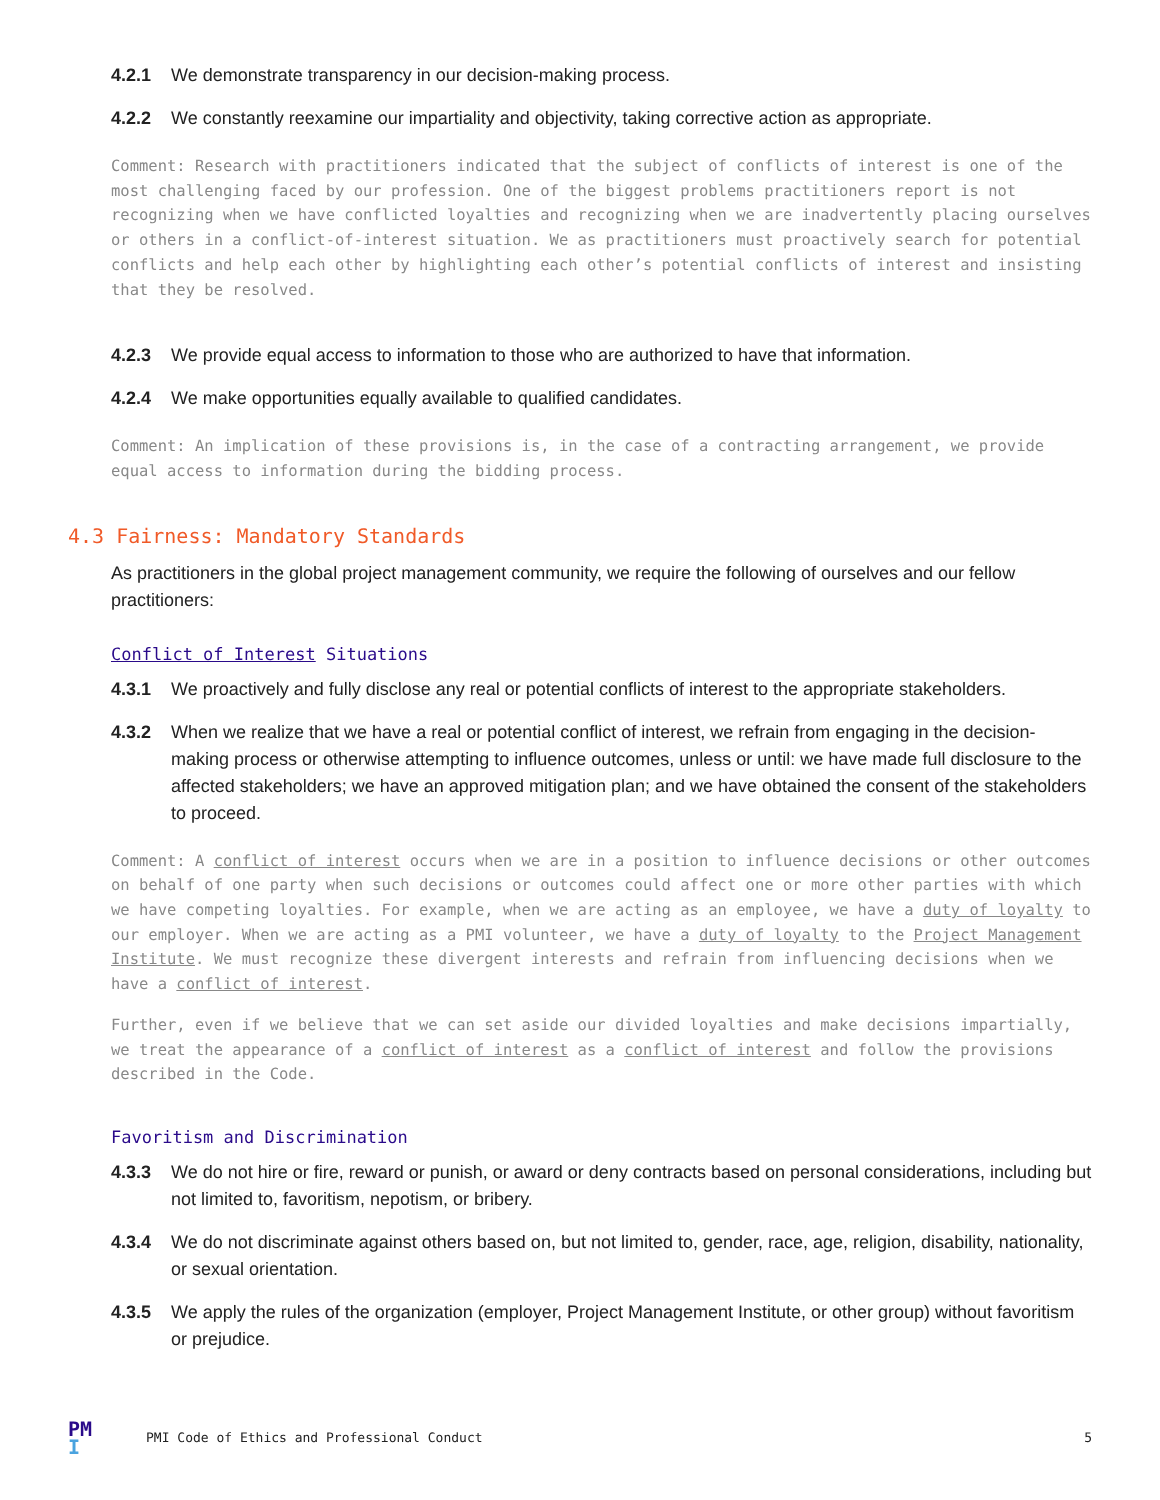4.2.1 We demonstrate transparency in our decision-making process.
4.2.2 We constantly reexamine our impartiality and objectivity, taking corrective action as appropriate.
Comment: Research with practitioners indicated that the subject of conflicts of interest is one of the most challenging faced by our profession. One of the biggest problems practitioners report is not recognizing when we have conflicted loyalties and recognizing when we are inadvertently placing ourselves or others in a conflict-of-interest situation. We as practitioners must proactively search for potential conflicts and help each other by highlighting each other’s potential conflicts of interest and insisting that they be resolved.
4.2.3 We provide equal access to information to those who are authorized to have that information.
4.2.4 We make opportunities equally available to qualified candidates.
Comment: An implication of these provisions is, in the case of a contracting arrangement, we provide equal access to information during the bidding process.
4.3 Fairness: Mandatory Standards
As practitioners in the global project management community, we require the following of ourselves and our fellow practitioners:
Conflict of Interest Situations
4.3.1 We proactively and fully disclose any real or potential conflicts of interest to the appropriate stakeholders.
4.3.2 When we realize that we have a real or potential conflict of interest, we refrain from engaging in the decision-making process or otherwise attempting to influence outcomes, unless or until: we have made full disclosure to the affected stakeholders; we have an approved mitigation plan; and we have obtained the consent of the stakeholders to proceed.
Comment: A conflict of interest occurs when we are in a position to influence decisions or other outcomes on behalf of one party when such decisions or outcomes could affect one or more other parties with which we have competing loyalties. For example, when we are acting as an employee, we have a duty of loyalty to our employer. When we are acting as a PMI volunteer, we have a duty of loyalty to the Project Management Institute. We must recognize these divergent interests and refrain from influencing decisions when we have a conflict of interest.
Further, even if we believe that we can set aside our divided loyalties and make decisions impartially, we treat the appearance of a conflict of interest as a conflict of interest and follow the provisions described in the Code.
Favoritism and Discrimination
4.3.3 We do not hire or fire, reward or punish, or award or deny contracts based on personal considerations, including but not limited to, favoritism, nepotism, or bribery.
4.3.4 We do not discriminate against others based on, but not limited to, gender, race, age, religion, disability, nationality, or sexual orientation.
4.3.5 We apply the rules of the organization (employer, Project Management Institute, or other group) without favoritism or prejudice.
PM
I
PMI Code of Ethics and Professional Conduct 5